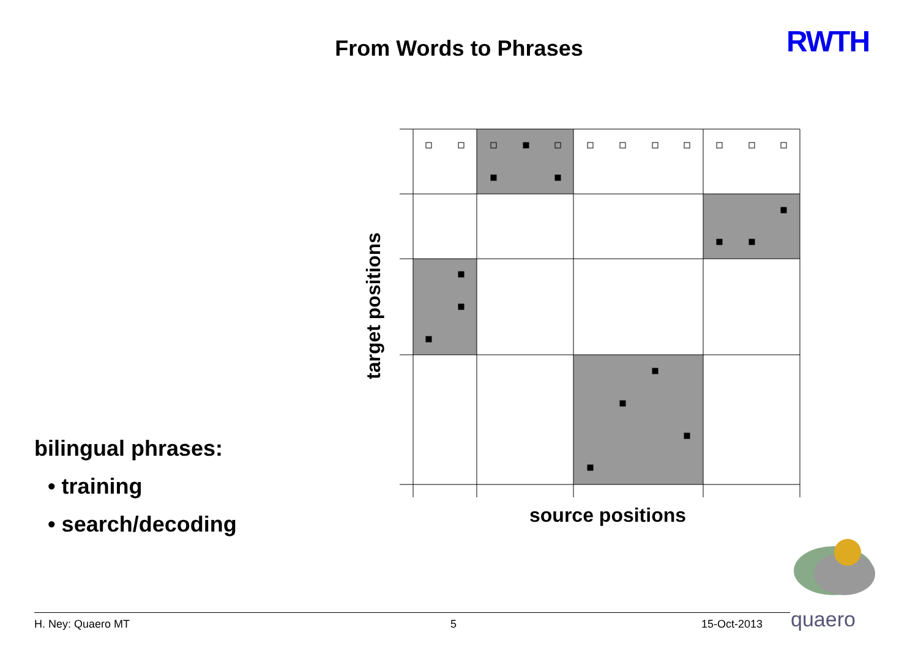From Words to Phrases RWTH
target positions
source positions
bilingual phrases:
• training
• search/decoding
quaero
H. Ney: Quaero MT 5 15-Oct-2013